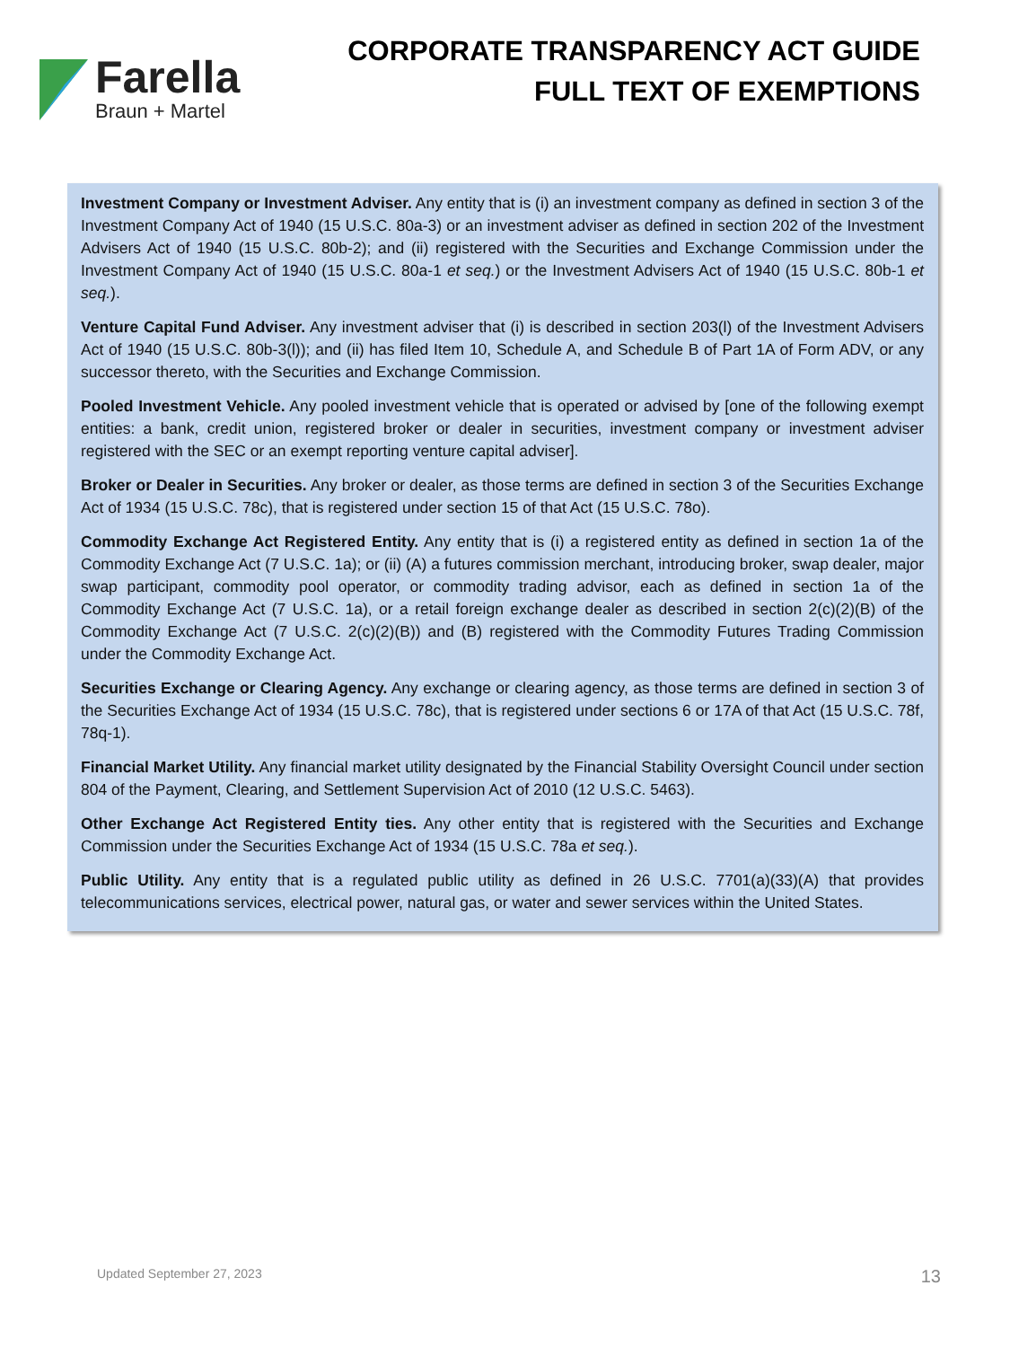Farella
Braun + Martel
CORPORATE TRANSPARENCY ACT GUIDE
FULL TEXT OF EXEMPTIONS
Investment Company or Investment Adviser. Any entity that is (i) an investment company as defined in section 3 of the Investment Company Act of 1940 (15 U.S.C. 80a-3) or an investment adviser as defined in section 202 of the Investment Advisers Act of 1940 (15 U.S.C. 80b-2); and (ii) registered with the Securities and Exchange Commission under the Investment Company Act of 1940 (15 U.S.C. 80a-1 et seq.) or the Investment Advisers Act of 1940 (15 U.S.C. 80b-1 et seq.).
Venture Capital Fund Adviser. Any investment adviser that (i) is described in section 203(l) of the Investment Advisers Act of 1940 (15 U.S.C. 80b-3(l)); and (ii) has filed Item 10, Schedule A, and Schedule B of Part 1A of Form ADV, or any successor thereto, with the Securities and Exchange Commission.
Pooled Investment Vehicle. Any pooled investment vehicle that is operated or advised by [one of the following exempt entities: a bank, credit union, registered broker or dealer in securities, investment company or investment adviser registered with the SEC or an exempt reporting venture capital adviser].
Broker or Dealer in Securities. Any broker or dealer, as those terms are defined in section 3 of the Securities Exchange Act of 1934 (15 U.S.C. 78c), that is registered under section 15 of that Act (15 U.S.C. 78o).
Commodity Exchange Act Registered Entity. Any entity that is (i) a registered entity as defined in section 1a of the Commodity Exchange Act (7 U.S.C. 1a); or (ii) (A) a futures commission merchant, introducing broker, swap dealer, major swap participant, commodity pool operator, or commodity trading advisor, each as defined in section 1a of the Commodity Exchange Act (7 U.S.C. 1a), or a retail foreign exchange dealer as described in section 2(c)(2)(B) of the Commodity Exchange Act (7 U.S.C. 2(c)(2)(B)) and (B) registered with the Commodity Futures Trading Commission under the Commodity Exchange Act.
Securities Exchange or Clearing Agency. Any exchange or clearing agency, as those terms are defined in section 3 of the Securities Exchange Act of 1934 (15 U.S.C. 78c), that is registered under sections 6 or 17A of that Act (15 U.S.C. 78f, 78q-1).
Financial Market Utility. Any financial market utility designated by the Financial Stability Oversight Council under section 804 of the Payment, Clearing, and Settlement Supervision Act of 2010 (12 U.S.C. 5463).
Other Exchange Act Registered Entity ties. Any other entity that is registered with the Securities and Exchange Commission under the Securities Exchange Act of 1934 (15 U.S.C. 78a et seq.).
Public Utility. Any entity that is a regulated public utility as defined in 26 U.S.C. 7701(a)(33)(A) that provides telecommunications services, electrical power, natural gas, or water and sewer services within the United States.
Updated September 27, 2023 13